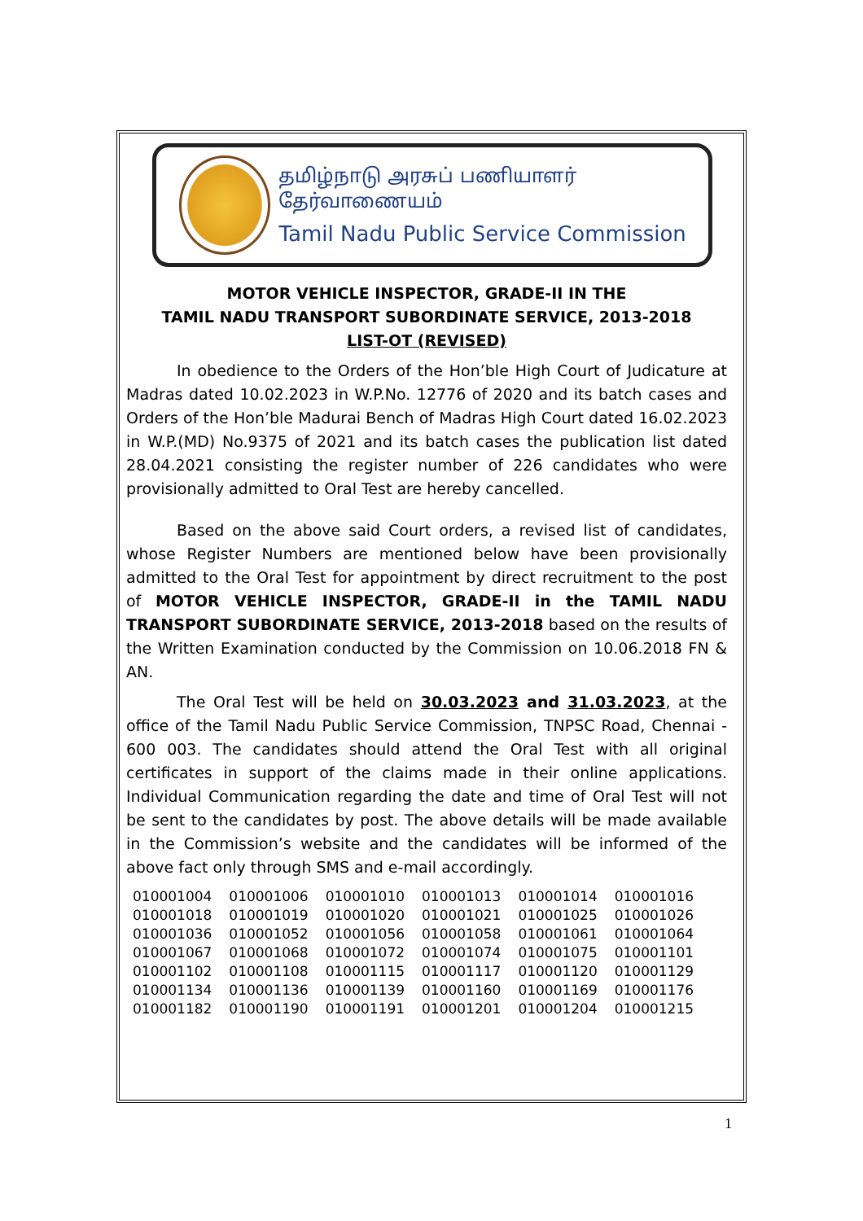தமிழ்நாடு அரசுப் பணியாளர் தேர்வாணையம்
Tamil Nadu Public Service Commission
MOTOR VEHICLE INSPECTOR, GRADE-II IN THE
TAMIL NADU TRANSPORT SUBORDINATE SERVICE, 2013-2018
LIST-OT (REVISED)
In obedience to the Orders of the Hon’ble High Court of Judicature at Madras dated 10.02.2023 in W.P.No. 12776 of 2020 and its batch cases and Orders of the Hon’ble Madurai Bench of Madras High Court dated 16.02.2023 in W.P.(MD) No.9375 of 2021 and its batch cases the publication list dated 28.04.2021 consisting the register number of 226 candidates who were provisionally admitted to Oral Test are hereby cancelled.
Based on the above said Court orders, a revised list of candidates, whose Register Numbers are mentioned below have been provisionally admitted to the Oral Test for appointment by direct recruitment to the post of MOTOR VEHICLE INSPECTOR, GRADE-II in the TAMIL NADU TRANSPORT SUBORDINATE SERVICE, 2013-2018 based on the results of the Written Examination conducted by the Commission on 10.06.2018 FN & AN.
The Oral Test will be held on 30.03.2023 and 31.03.2023, at the office of the Tamil Nadu Public Service Commission, TNPSC Road, Chennai - 600 003. The candidates should attend the Oral Test with all original certificates in support of the claims made in their online applications. Individual Communication regarding the date and time of Oral Test will not be sent to the candidates by post. The above details will be made available in the Commission’s website and the candidates will be informed of the above fact only through SMS and e-mail accordingly.
| 010001004 | 010001006 | 010001010 | 010001013 | 010001014 | 010001016 |
| 010001018 | 010001019 | 010001020 | 010001021 | 010001025 | 010001026 |
| 010001036 | 010001052 | 010001056 | 010001058 | 010001061 | 010001064 |
| 010001067 | 010001068 | 010001072 | 010001074 | 010001075 | 010001101 |
| 010001102 | 010001108 | 010001115 | 010001117 | 010001120 | 010001129 |
| 010001134 | 010001136 | 010001139 | 010001160 | 010001169 | 010001176 |
| 010001182 | 010001190 | 010001191 | 010001201 | 010001204 | 010001215 |
1